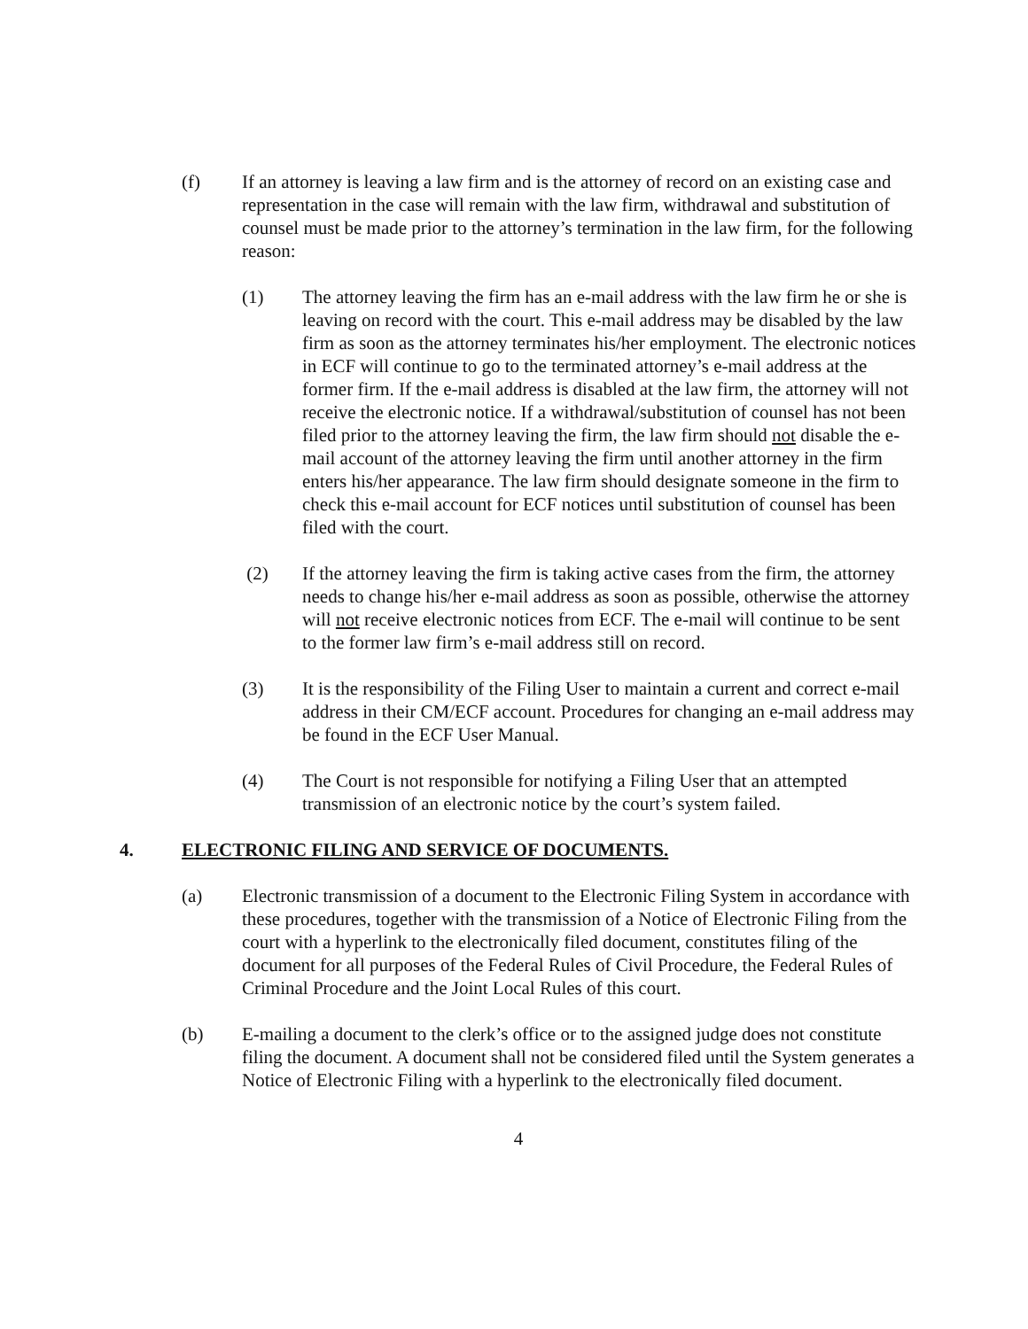(f) If an attorney is leaving a law firm and is the attorney of record on an existing case and representation in the case will remain with the law firm, withdrawal and substitution of counsel must be made prior to the attorney’s termination in the law firm, for the following reason:
(1) The attorney leaving the firm has an e-mail address with the law firm he or she is leaving on record with the court. This e-mail address may be disabled by the law firm as soon as the attorney terminates his/her employment. The electronic notices in ECF will continue to go to the terminated attorney’s e-mail address at the former firm. If the e-mail address is disabled at the law firm, the attorney will not receive the electronic notice. If a withdrawal/substitution of counsel has not been filed prior to the attorney leaving the firm, the law firm should not disable the e-mail account of the attorney leaving the firm until another attorney in the firm enters his/her appearance. The law firm should designate someone in the firm to check this e-mail account for ECF notices until substitution of counsel has been filed with the court.
(2) If the attorney leaving the firm is taking active cases from the firm, the attorney needs to change his/her e-mail address as soon as possible, otherwise the attorney will not receive electronic notices from ECF. The e-mail will continue to be sent to the former law firm’s e-mail address still on record.
(3) It is the responsibility of the Filing User to maintain a current and correct e-mail address in their CM/ECF account. Procedures for changing an e-mail address may be found in the ECF User Manual.
(4) The Court is not responsible for notifying a Filing User that an attempted transmission of an electronic notice by the court’s system failed.
4. ELECTRONIC FILING AND SERVICE OF DOCUMENTS.
(a) Electronic transmission of a document to the Electronic Filing System in accordance with these procedures, together with the transmission of a Notice of Electronic Filing from the court with a hyperlink to the electronically filed document, constitutes filing of the document for all purposes of the Federal Rules of Civil Procedure, the Federal Rules of Criminal Procedure and the Joint Local Rules of this court.
(b) E-mailing a document to the clerk’s office or to the assigned judge does not constitute filing the document. A document shall not be considered filed until the System generates a Notice of Electronic Filing with a hyperlink to the electronically filed document.
4